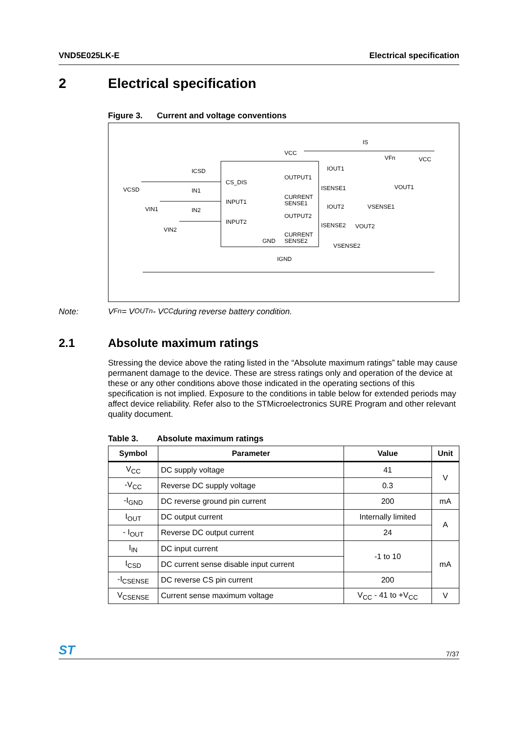VND5E025LK-E Electrical specification
2 Electrical specification
Figure 3. Current and voltage conventions
VCC
IS
CS_DIS
INPUT1
INPUT2
OUTPUT1
CURRENT
SENSE1
OUTPUT2
CURRENT
SENSE2
GND
IGND
VCSD
VIN1
VIN2
ICSD
IN1
IN2
IOUT1
ISENSE1
IOUT2
ISENSE2
VFn
VCC
VOUT1
VSENSE1
VOUT2
VSENSE2
Note: V<sub>Fn</sub> = V<sub>OUTn</sub> - V<sub>CC</sub> during reverse battery condition.
2.1 Absolute maximum ratings
Stressing the device above the rating listed in the “Absolute maximum ratings” table may cause permanent damage to the device. These are stress ratings only and operation of the device at these or any other conditions above those indicated in the operating sections of this specification is not implied. Exposure to the conditions in table below for extended periods may affect device reliability. Refer also to the STMicroelectronics SURE Program and other relevant quality document.
Table 3. Absolute maximum ratings
| Symbol | Parameter | Value | Unit |
| --- | --- | --- | --- |
| V<sub>CC</sub> | DC supply voltage | 41 | V |
| -V<sub>CC</sub> | Reverse DC supply voltage | 0.3 | |
| -I<sub>GND</sub> | DC reverse ground pin current | 200 | mA |
| I<sub>OUT</sub> | DC output current | Internally limited | A |
| - I<sub>OUT</sub> | Reverse DC output current | 24 | |
| I<sub>IN</sub> | DC input current | -1 to 10 | mA |
| I<sub>CSD</sub> | DC current sense disable input current | | |
| -I<sub>CSENSE</sub> | DC reverse CS pin current | 200 | |
| V<sub>CSENSE</sub> | Current sense maximum voltage | V<sub>CC</sub> - 41 to +V<sub>CC</sub> | V |
ST 7/37